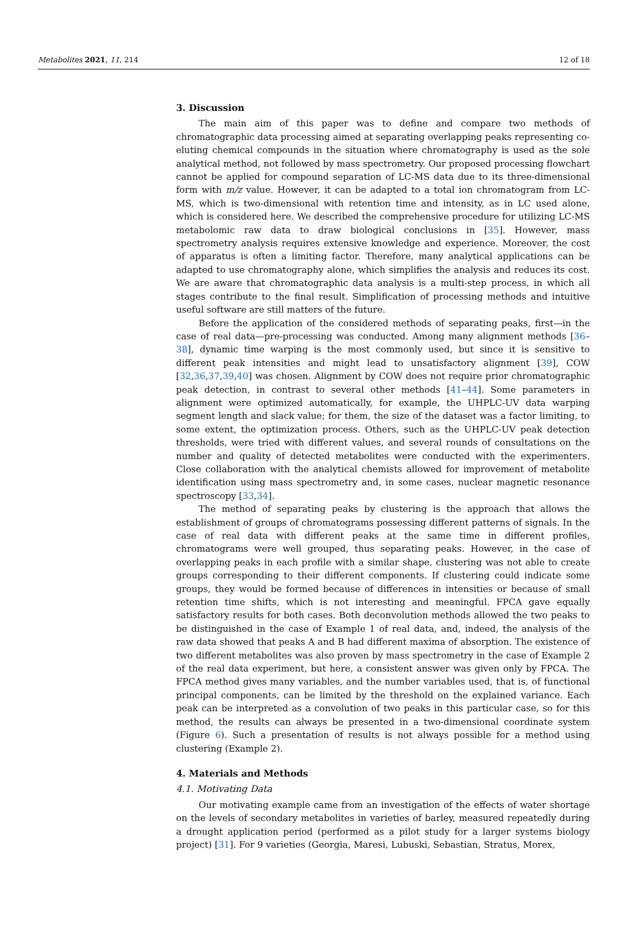Metabolites 2021, 11, 214 12 of 18
3. Discussion
The main aim of this paper was to define and compare two methods of chromatographic data processing aimed at separating overlapping peaks representing co-eluting chemical compounds in the situation where chromatography is used as the sole analytical method, not followed by mass spectrometry. Our proposed processing flowchart cannot be applied for compound separation of LC-MS data due to its three-dimensional form with m/z value. However, it can be adapted to a total ion chromatogram from LC-MS, which is two-dimensional with retention time and intensity, as in LC used alone, which is considered here. We described the comprehensive procedure for utilizing LC-MS metabolomic raw data to draw biological conclusions in [35]. However, mass spectrometry analysis requires extensive knowledge and experience. Moreover, the cost of apparatus is often a limiting factor. Therefore, many analytical applications can be adapted to use chromatography alone, which simplifies the analysis and reduces its cost. We are aware that chromatographic data analysis is a multi-step process, in which all stages contribute to the final result. Simplification of processing methods and intuitive useful software are still matters of the future.
Before the application of the considered methods of separating peaks, first—in the case of real data—pre-processing was conducted. Among many alignment methods [36–38], dynamic time warping is the most commonly used, but since it is sensitive to different peak intensities and might lead to unsatisfactory alignment [39], COW [32,36,37,39,40] was chosen. Alignment by COW does not require prior chromatographic peak detection, in contrast to several other methods [41–44]. Some parameters in alignment were optimized automatically, for example, the UHPLC-UV data warping segment length and slack value; for them, the size of the dataset was a factor limiting, to some extent, the optimization process. Others, such as the UHPLC-UV peak detection thresholds, were tried with different values, and several rounds of consultations on the number and quality of detected metabolites were conducted with the experimenters. Close collaboration with the analytical chemists allowed for improvement of metabolite identification using mass spectrometry and, in some cases, nuclear magnetic resonance spectroscopy [33,34].
The method of separating peaks by clustering is the approach that allows the establishment of groups of chromatograms possessing different patterns of signals. In the case of real data with different peaks at the same time in different profiles, chromatograms were well grouped, thus separating peaks. However, in the case of overlapping peaks in each profile with a similar shape, clustering was not able to create groups corresponding to their different components. If clustering could indicate some groups, they would be formed because of differences in intensities or because of small retention time shifts, which is not interesting and meaningful. FPCA gave equally satisfactory results for both cases. Both deconvolution methods allowed the two peaks to be distinguished in the case of Example 1 of real data, and, indeed, the analysis of the raw data showed that peaks A and B had different maxima of absorption. The existence of two different metabolites was also proven by mass spectrometry in the case of Example 2 of the real data experiment, but here, a consistent answer was given only by FPCA. The FPCA method gives many variables, and the number variables used, that is, of functional principal components, can be limited by the threshold on the explained variance. Each peak can be interpreted as a convolution of two peaks in this particular case, so for this method, the results can always be presented in a two-dimensional coordinate system (Figure 6). Such a presentation of results is not always possible for a method using clustering (Example 2).
4. Materials and Methods
4.1. Motivating Data
Our motivating example came from an investigation of the effects of water shortage on the levels of secondary metabolites in varieties of barley, measured repeatedly during a drought application period (performed as a pilot study for a larger systems biology project) [31]. For 9 varieties (Georgia, Maresi, Lubuski, Sebastian, Stratus, Morex,